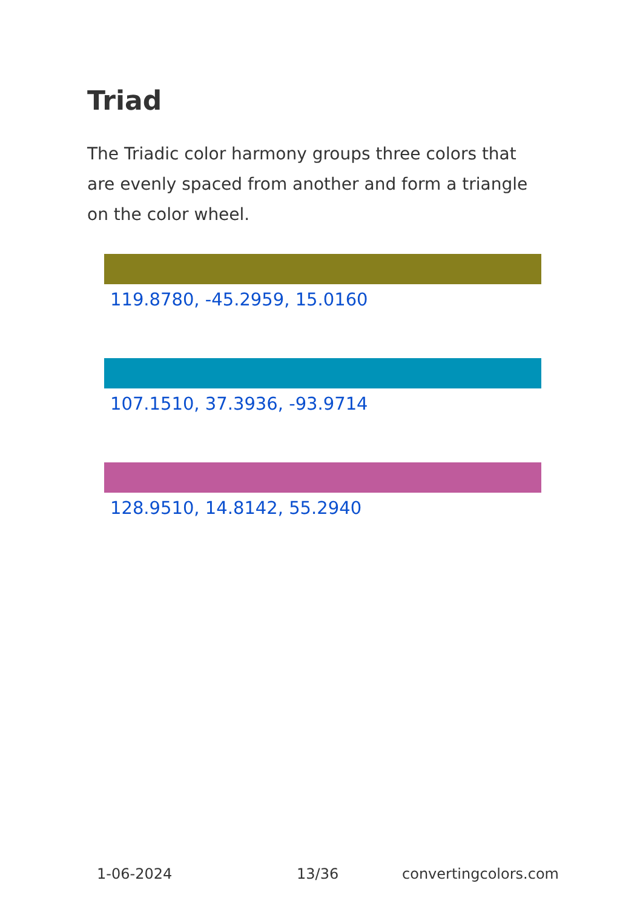Triad
The Triadic color harmony groups three colors that are evenly spaced from another and form a triangle on the color wheel.
119.8780, -45.2959, 15.0160
107.1510, 37.3936, -93.9714
128.9510, 14.8142, 55.2940
1-06-2024 13/36 convertingcolors.com